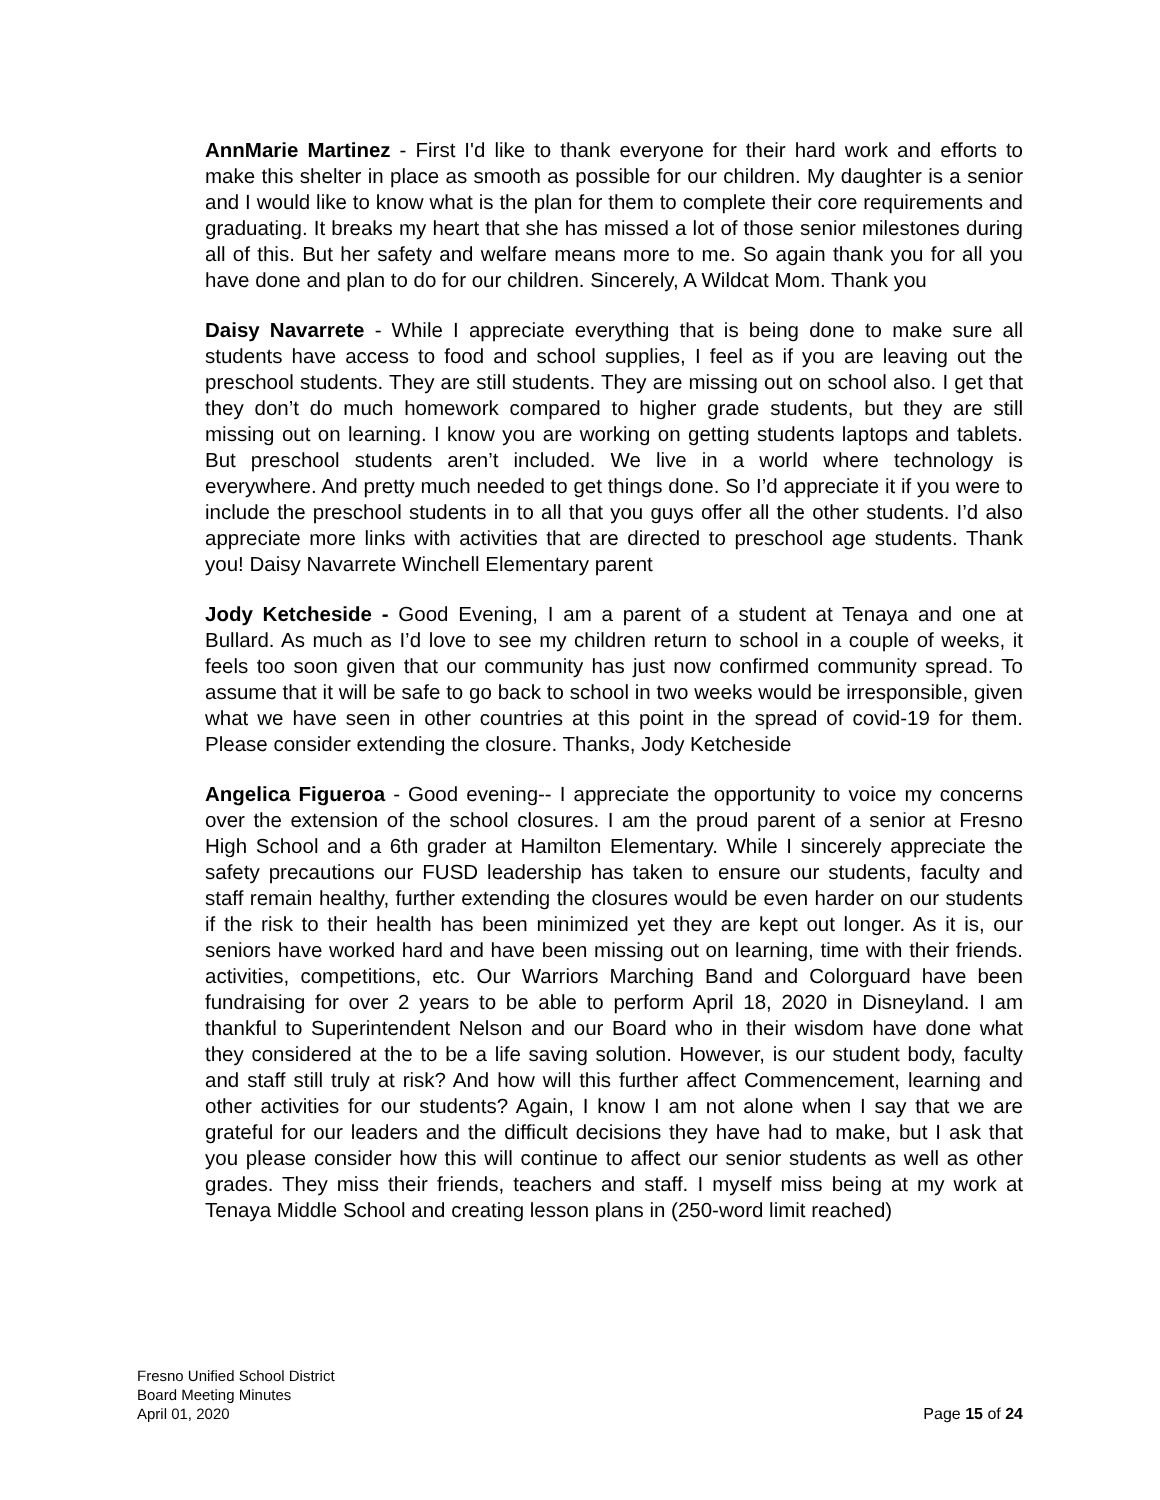AnnMarie Martinez - First I'd like to thank everyone for their hard work and efforts to make this shelter in place as smooth as possible for our children. My daughter is a senior and I would like to know what is the plan for them to complete their core requirements and graduating. It breaks my heart that she has missed a lot of those senior milestones during all of this. But her safety and welfare means more to me. So again thank you for all you have done and plan to do for our children. Sincerely, A Wildcat Mom. Thank you
Daisy Navarrete - While I appreciate everything that is being done to make sure all students have access to food and school supplies, I feel as if you are leaving out the preschool students. They are still students. They are missing out on school also. I get that they don’t do much homework compared to higher grade students, but they are still missing out on learning. I know you are working on getting students laptops and tablets. But preschool students aren’t included. We live in a world where technology is everywhere. And pretty much needed to get things done. So I’d appreciate it if you were to include the preschool students in to all that you guys offer all the other students. I’d also appreciate more links with activities that are directed to preschool age students. Thank you! Daisy Navarrete Winchell Elementary parent
Jody Ketcheside - Good Evening, I am a parent of a student at Tenaya and one at Bullard. As much as I’d love to see my children return to school in a couple of weeks, it feels too soon given that our community has just now confirmed community spread. To assume that it will be safe to go back to school in two weeks would be irresponsible, given what we have seen in other countries at this point in the spread of covid-19 for them. Please consider extending the closure. Thanks, Jody Ketcheside
Angelica Figueroa - Good evening-- I appreciate the opportunity to voice my concerns over the extension of the school closures. I am the proud parent of a senior at Fresno High School and a 6th grader at Hamilton Elementary. While I sincerely appreciate the safety precautions our FUSD leadership has taken to ensure our students, faculty and staff remain healthy, further extending the closures would be even harder on our students if the risk to their health has been minimized yet they are kept out longer. As it is, our seniors have worked hard and have been missing out on learning, time with their friends. activities, competitions, etc. Our Warriors Marching Band and Colorguard have been fundraising for over 2 years to be able to perform April 18, 2020 in Disneyland. I am thankful to Superintendent Nelson and our Board who in their wisdom have done what they considered at the to be a life saving solution. However, is our student body, faculty and staff still truly at risk? And how will this further affect Commencement, learning and other activities for our students? Again, I know I am not alone when I say that we are grateful for our leaders and the difficult decisions they have had to make, but I ask that you please consider how this will continue to affect our senior students as well as other grades. They miss their friends, teachers and staff. I myself miss being at my work at Tenaya Middle School and creating lesson plans in (250-word limit reached)
Fresno Unified School District
Board Meeting Minutes
April 01, 2020 Page 15 of 24